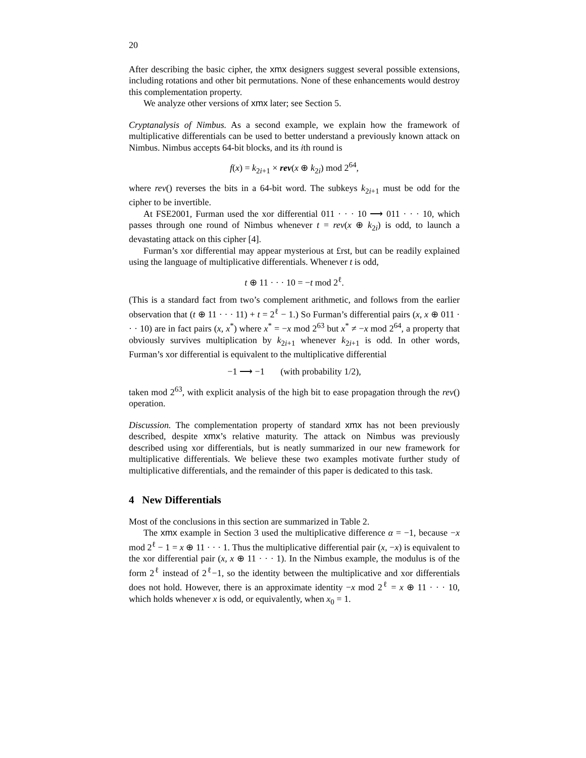20
After describing the basic cipher, the xmx designers suggest several possible extensions, including rotations and other bit permutations. None of these enhancements would destroy this complementation property.
We analyze other versions of xmx later; see Section 5.
Cryptanalysis of Nimbus. As a second example, we explain how the framework of multiplicative differentials can be used to better understand a previously known attack on Nimbus. Nimbus accepts 64-bit blocks, and its ith round is
f(x) = k<sub>2i+1</sub> × rev(x ⊕ k<sub>2i</sub>) mod 2<sup>64</sup>,
where rev() reverses the bits in a 64-bit word. The subkeys k<sub>2i+1</sub> must be odd for the cipher to be invertible.
At FSE2001, Furman used the xor differential 011 · · · 10 ⟶ 011 · · · 10, which passes through one round of Nimbus whenever t = rev(x ⊕ k<sub>2i</sub>) is odd, to launch a devastating attack on this cipher [4].
Furman’s xor differential may appear mysterious at £rst, but can be readily explained using the language of multiplicative differentials. Whenever t is odd,
t ⊕ 11 · · · 10 = −t mod 2<sup>ℓ</sup>.
(This is a standard fact from two’s complement arithmetic, and follows from the earlier observation that (t ⊕ 11 · · · 11) + t = 2<sup>ℓ</sup> − 1.) So Furman’s differential pairs (x, x ⊕ 011 · · · 10) are in fact pairs (x, x<sup>*</sup>) where x<sup>*</sup> = −x mod 2<sup>63</sup> but x<sup>*</sup> ≠ −x mod 2<sup>64</sup>, a property that obviously survives multiplication by k<sub>2i+1</sub> whenever k<sub>2i+1</sub> is odd. In other words, Furman’s xor differential is equivalent to the multiplicative differential
−1 ⟶ −1 (with probability 1/2),
taken mod 2<sup>63</sup>, with explicit analysis of the high bit to ease propagation through the rev() operation.
Discussion. The complementation property of standard xmx has not been previously described, despite xmx’s relative maturity. The attack on Nimbus was previously described using xor differentials, but is neatly summarized in our new framework for multiplicative differentials. We believe these two examples motivate further study of multiplicative differentials, and the remainder of this paper is dedicated to this task.
4 New Differentials
Most of the conclusions in this section are summarized in Table 2.
The xmx example in Section 3 used the multiplicative difference α = −1, because −x mod 2<sup>ℓ</sup> − 1 = x ⊕ 11 · · · 1. Thus the multiplicative differential pair (x, −x) is equivalent to the xor differential pair (x, x ⊕ 11 · · · 1). In the Nimbus example, the modulus is of the form 2<sup>ℓ</sup> instead of 2<sup>ℓ</sup>−1, so the identity between the multiplicative and xor differentials does not hold. However, there is an approximate identity −x mod 2<sup>ℓ</sup> = x ⊕ 11 · · · 10, which holds whenever x is odd, or equivalently, when x<sub>0</sub> = 1.